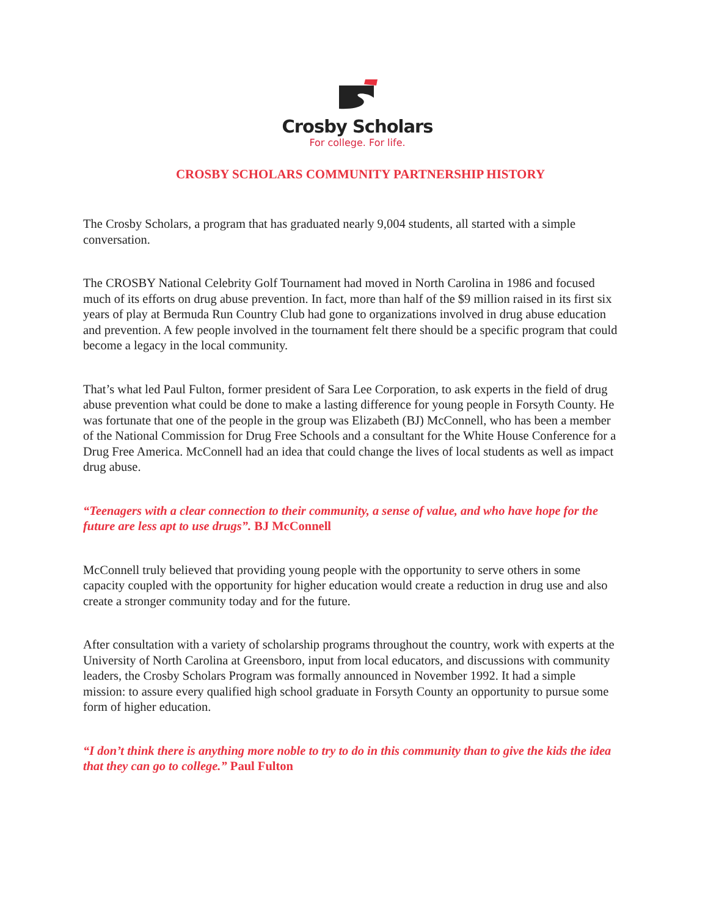Crosby Scholars
For college. For life.
CROSBY SCHOLARS COMMUNITY PARTNERSHIP HISTORY
The Crosby Scholars, a program that has graduated nearly 9,004 students, all started with a simple conversation.
The CROSBY National Celebrity Golf Tournament had moved in North Carolina in 1986 and focused much of its efforts on drug abuse prevention. In fact, more than half of the $9 million raised in its first six years of play at Bermuda Run Country Club had gone to organizations involved in drug abuse education and prevention. A few people involved in the tournament felt there should be a specific program that could become a legacy in the local community.
That’s what led Paul Fulton, former president of Sara Lee Corporation, to ask experts in the field of drug abuse prevention what could be done to make a lasting difference for young people in Forsyth County. He was fortunate that one of the people in the group was Elizabeth (BJ) McConnell, who has been a member of the National Commission for Drug Free Schools and a consultant for the White House Conference for a Drug Free America. McConnell had an idea that could change the lives of local students as well as impact drug abuse.
“Teenagers with a clear connection to their community, a sense of value, and who have hope for the future are less apt to use drugs”. BJ McConnell
McConnell truly believed that providing young people with the opportunity to serve others in some capacity coupled with the opportunity for higher education would create a reduction in drug use and also create a stronger community today and for the future.
After consultation with a variety of scholarship programs throughout the country, work with experts at the University of North Carolina at Greensboro, input from local educators, and discussions with community leaders, the Crosby Scholars Program was formally announced in November 1992. It had a simple mission: to assure every qualified high school graduate in Forsyth County an opportunity to pursue some form of higher education.
“I don’t think there is anything more noble to try to do in this community than to give the kids the idea that they can go to college.” Paul Fulton